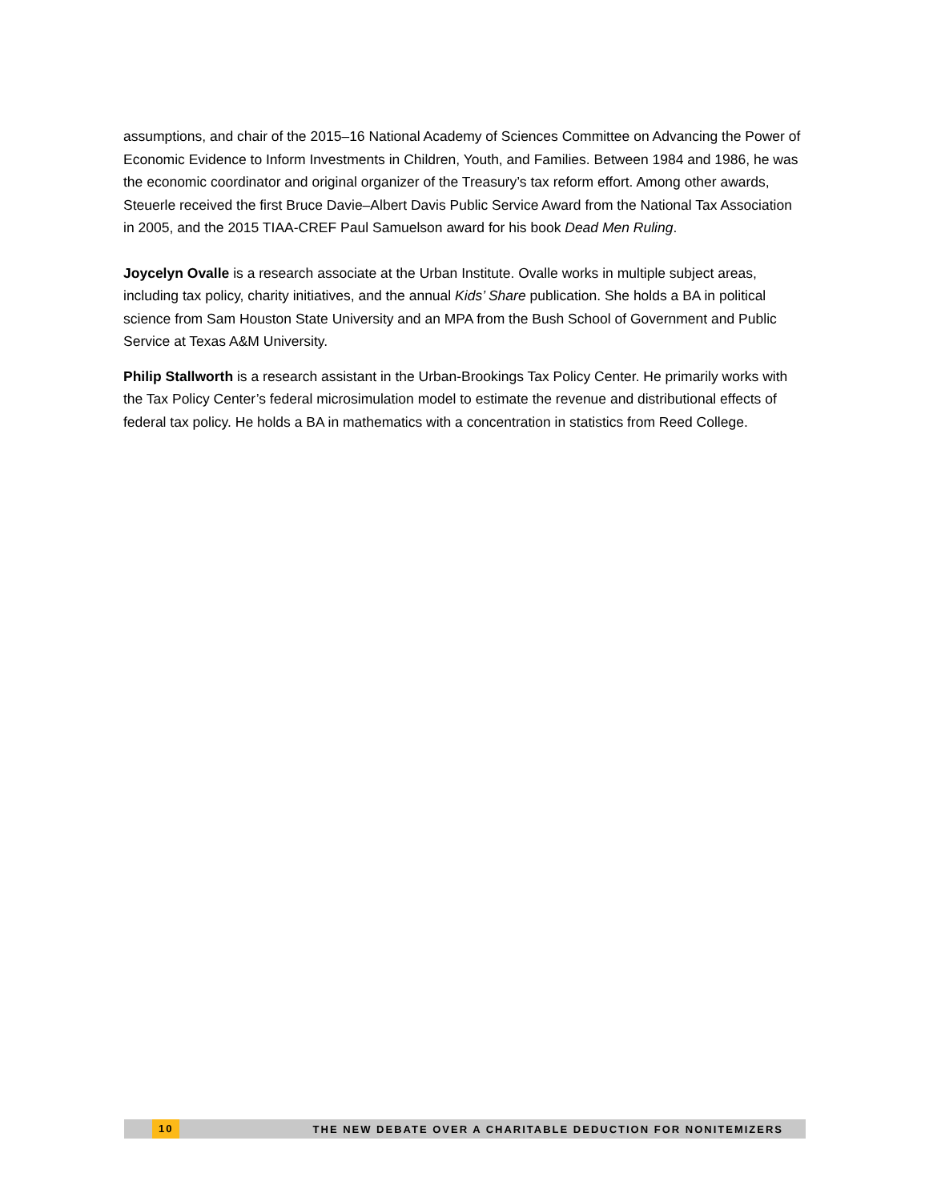assumptions, and chair of the 2015–16 National Academy of Sciences Committee on Advancing the Power of Economic Evidence to Inform Investments in Children, Youth, and Families. Between 1984 and 1986, he was the economic coordinator and original organizer of the Treasury’s tax reform effort. Among other awards, Steuerle received the first Bruce Davie–Albert Davis Public Service Award from the National Tax Association in 2005, and the 2015 TIAA-CREF Paul Samuelson award for his book Dead Men Ruling.
Joycelyn Ovalle is a research associate at the Urban Institute. Ovalle works in multiple subject areas, including tax policy, charity initiatives, and the annual Kids’ Share publication. She holds a BA in political science from Sam Houston State University and an MPA from the Bush School of Government and Public Service at Texas A&M University.
Philip Stallworth is a research assistant in the Urban-Brookings Tax Policy Center. He primarily works with the Tax Policy Center’s federal microsimulation model to estimate the revenue and distributional effects of federal tax policy. He holds a BA in mathematics with a concentration in statistics from Reed College.
10 THE NEW DEBATE OVER A CHARITABLE DEDUCTION FOR NONITEMIZERS